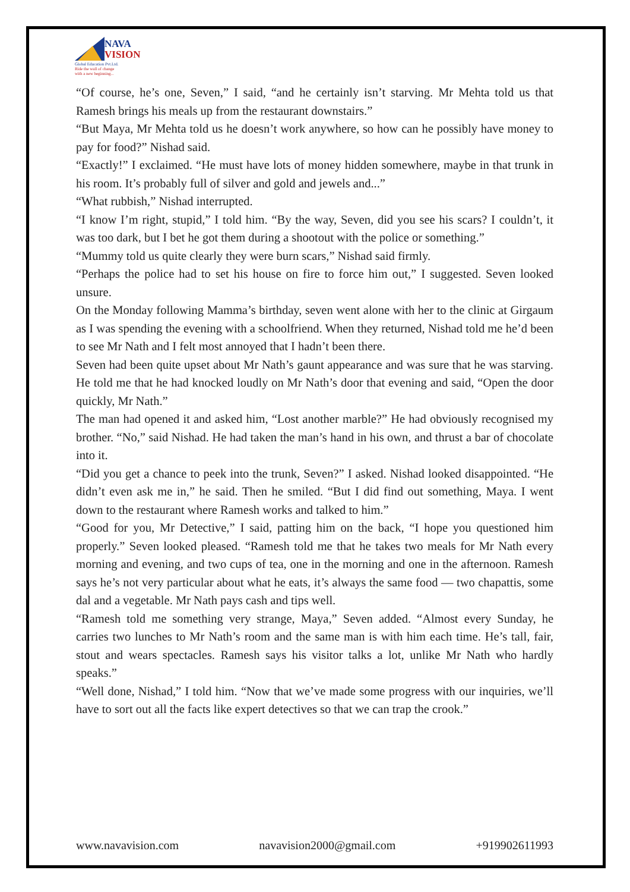NAVA
VISION
Global Education Pvt.Ltd.
Ride the wall of change
with a new beginning...
“Of course, he’s one, Seven,” I said, “and he certainly isn’t starving. Mr Mehta told us that Ramesh brings his meals up from the restaurant downstairs.”
“But Maya, Mr Mehta told us he doesn’t work anywhere, so how can he possibly have money to pay for food?” Nishad said.
“Exactly!” I exclaimed. “He must have lots of money hidden somewhere, maybe in that trunk in his room. It’s probably full of silver and gold and jewels and...”
“What rubbish,” Nishad interrupted.
“I know I’m right, stupid,” I told him. “By the way, Seven, did you see his scars? I couldn’t, it was too dark, but I bet he got them during a shootout with the police or something.”
“Mummy told us quite clearly they were burn scars,” Nishad said firmly.
“Perhaps the police had to set his house on fire to force him out,” I suggested. Seven looked unsure.
On the Monday following Mamma’s birthday, seven went alone with her to the clinic at Girgaum as I was spending the evening with a schoolfriend. When they returned, Nishad told me he’d been to see Mr Nath and I felt most annoyed that I hadn’t been there.
Seven had been quite upset about Mr Nath’s gaunt appearance and was sure that he was starving. He told me that he had knocked loudly on Mr Nath’s door that evening and said, “Open the door quickly, Mr Nath.”
The man had opened it and asked him, “Lost another marble?” He had obviously recognised my brother. “No,” said Nishad. He had taken the man’s hand in his own, and thrust a bar of chocolate into it.
“Did you get a chance to peek into the trunk, Seven?” I asked. Nishad looked disappointed. “He didn’t even ask me in,” he said. Then he smiled. “But I did find out something, Maya. I went down to the restaurant where Ramesh works and talked to him.”
“Good for you, Mr Detective,” I said, patting him on the back, “I hope you questioned him properly.” Seven looked pleased. “Ramesh told me that he takes two meals for Mr Nath every morning and evening, and two cups of tea, one in the morning and one in the afternoon. Ramesh says he’s not very particular about what he eats, it’s always the same food — two chapattis, some dal and a vegetable. Mr Nath pays cash and tips well.
“Ramesh told me something very strange, Maya,” Seven added. “Almost every Sunday, he carries two lunches to Mr Nath’s room and the same man is with him each time. He’s tall, fair, stout and wears spectacles. Ramesh says his visitor talks a lot, unlike Mr Nath who hardly speaks.”
“Well done, Nishad,” I told him. “Now that we’ve made some progress with our inquiries, we’ll have to sort out all the facts like expert detectives so that we can trap the crook.”
www.navavision.com navavision2000@gmail.com +919902611993